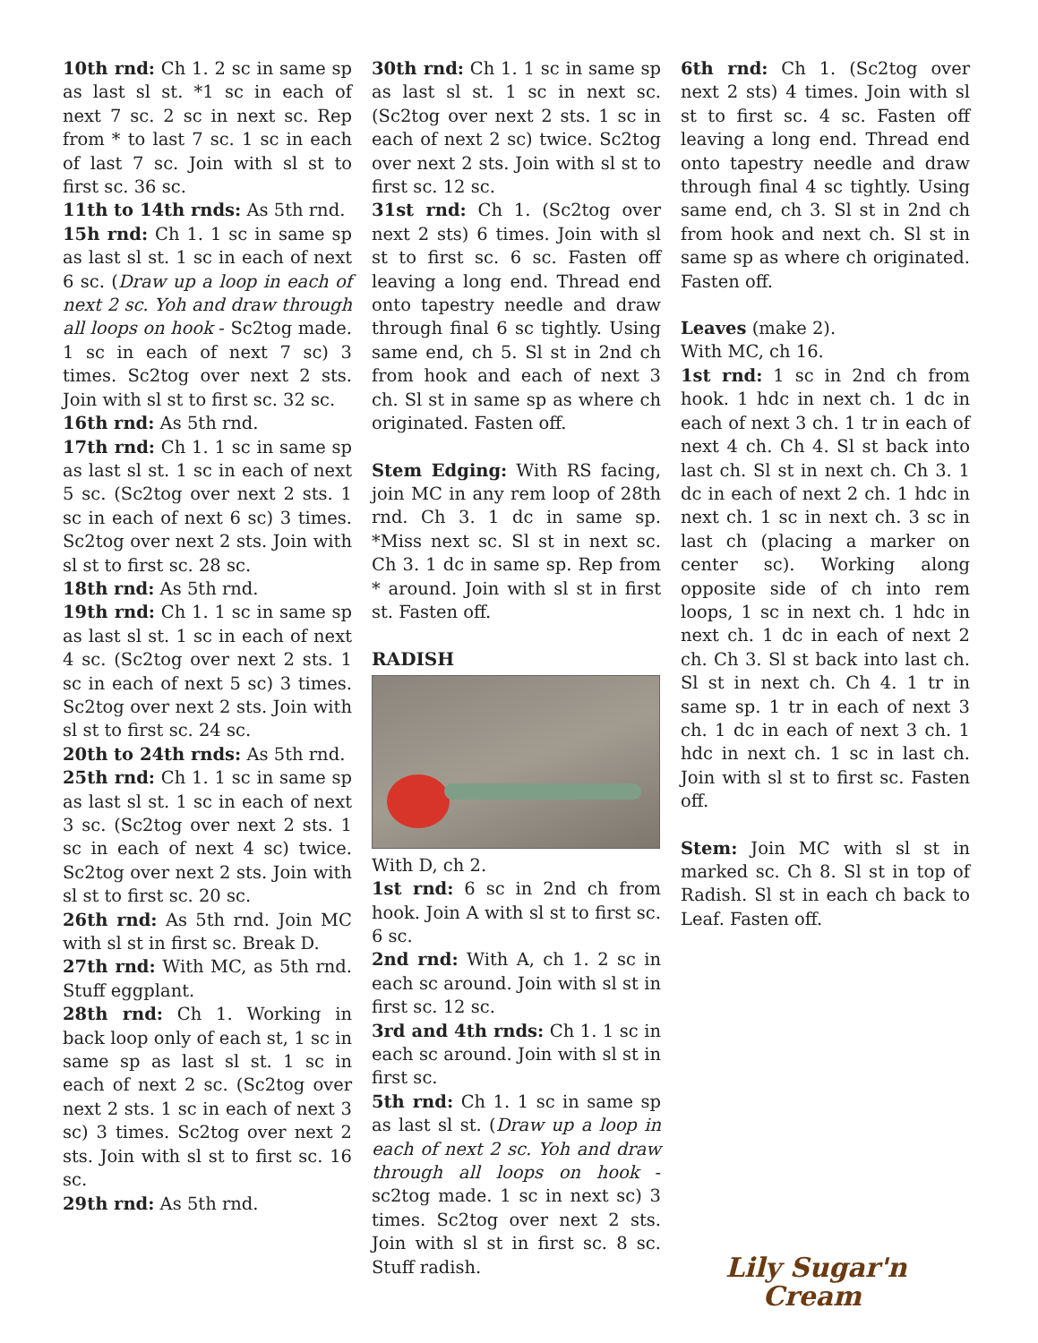10th rnd: Ch 1. 2 sc in same sp as last sl st. *1 sc in each of next 7 sc. 2 sc in next sc. Rep from * to last 7 sc. 1 sc in each of last 7 sc. Join with sl st to first sc. 36 sc.
11th to 14th rnds: As 5th rnd.
15h rnd: Ch 1. 1 sc in same sp as last sl st. 1 sc in each of next 6 sc. (Draw up a loop in each of next 2 sc. Yoh and draw through all loops on hook - Sc2tog made. 1 sc in each of next 7 sc) 3 times. Sc2tog over next 2 sts. Join with sl st to first sc. 32 sc.
16th rnd: As 5th rnd.
17th rnd: Ch 1. 1 sc in same sp as last sl st. 1 sc in each of next 5 sc. (Sc2tog over next 2 sts. 1 sc in each of next 6 sc) 3 times. Sc2tog over next 2 sts. Join with sl st to first sc. 28 sc.
18th rnd: As 5th rnd.
19th rnd: Ch 1. 1 sc in same sp as last sl st. 1 sc in each of next 4 sc. (Sc2tog over next 2 sts. 1 sc in each of next 5 sc) 3 times. Sc2tog over next 2 sts. Join with sl st to first sc. 24 sc.
20th to 24th rnds: As 5th rnd.
25th rnd: Ch 1. 1 sc in same sp as last sl st. 1 sc in each of next 3 sc. (Sc2tog over next 2 sts. 1 sc in each of next 4 sc) twice. Sc2tog over next 2 sts. Join with sl st to first sc. 20 sc.
26th rnd: As 5th rnd. Join MC with sl st in first sc. Break D.
27th rnd: With MC, as 5th rnd. Stuff eggplant.
28th rnd: Ch 1. Working in back loop only of each st, 1 sc in same sp as last sl st. 1 sc in each of next 2 sc. (Sc2tog over next 2 sts. 1 sc in each of next 3 sc) 3 times. Sc2tog over next 2 sts. Join with sl st to first sc. 16 sc.
29th rnd: As 5th rnd.
30th rnd: Ch 1. 1 sc in same sp as last sl st. 1 sc in next sc. (Sc2tog over next 2 sts. 1 sc in each of next 2 sc) twice. Sc2tog over next 2 sts. Join with sl st to first sc. 12 sc.
31st rnd: Ch 1. (Sc2tog over next 2 sts) 6 times. Join with sl st to first sc. 6 sc. Fasten off leaving a long end. Thread end onto tapestry needle and draw through final 6 sc tightly. Using same end, ch 5. Sl st in 2nd ch from hook and each of next 3 ch. Sl st in same sp as where ch originated. Fasten off.
Stem Edging: With RS facing, join MC in any rem loop of 28th rnd. Ch 3. 1 dc in same sp. *Miss next sc. Sl st in next sc. Ch 3. 1 dc in same sp. Rep from * around. Join with sl st in first st. Fasten off.
RADISH
With D, ch 2.
1st rnd: 6 sc in 2nd ch from hook. Join A with sl st to first sc. 6 sc.
2nd rnd: With A, ch 1. 2 sc in each sc around. Join with sl st in first sc. 12 sc.
3rd and 4th rnds: Ch 1. 1 sc in each sc around. Join with sl st in first sc.
5th rnd: Ch 1. 1 sc in same sp as last sl st. (Draw up a loop in each of next 2 sc. Yoh and draw through all loops on hook - sc2tog made. 1 sc in next sc) 3 times. Sc2tog over next 2 sts. Join with sl st in first sc. 8 sc. Stuff radish.
6th rnd: Ch 1. (Sc2tog over next 2 sts) 4 times. Join with sl st to first sc. 4 sc. Fasten off leaving a long end. Thread end onto tapestry needle and draw through final 4 sc tightly. Using same end, ch 3. Sl st in 2nd ch from hook and next ch. Sl st in same sp as where ch originated. Fasten off.
Leaves (make 2).
With MC, ch 16.
1st rnd: 1 sc in 2nd ch from hook. 1 hdc in next ch. 1 dc in each of next 3 ch. 1 tr in each of next 4 ch. Ch 4. Sl st back into last ch. Sl st in next ch. Ch 3. 1 dc in each of next 2 ch. 1 hdc in next ch. 1 sc in next ch. 3 sc in last ch (placing a marker on center sc). Working along opposite side of ch into rem loops, 1 sc in next ch. 1 hdc in next ch. 1 dc in each of next 2 ch. Ch 3. Sl st back into last ch. Sl st in next ch. Ch 4. 1 tr in same sp. 1 tr in each of next 3 ch. 1 dc in each of next 3 ch. 1 hdc in next ch. 1 sc in last ch. Join with sl st to first sc. Fasten off.
Stem: Join MC with sl st in marked sc. Ch 8. Sl st in top of Radish. Sl st in each ch back to Leaf. Fasten off.
Lily Sugar'n
Cream